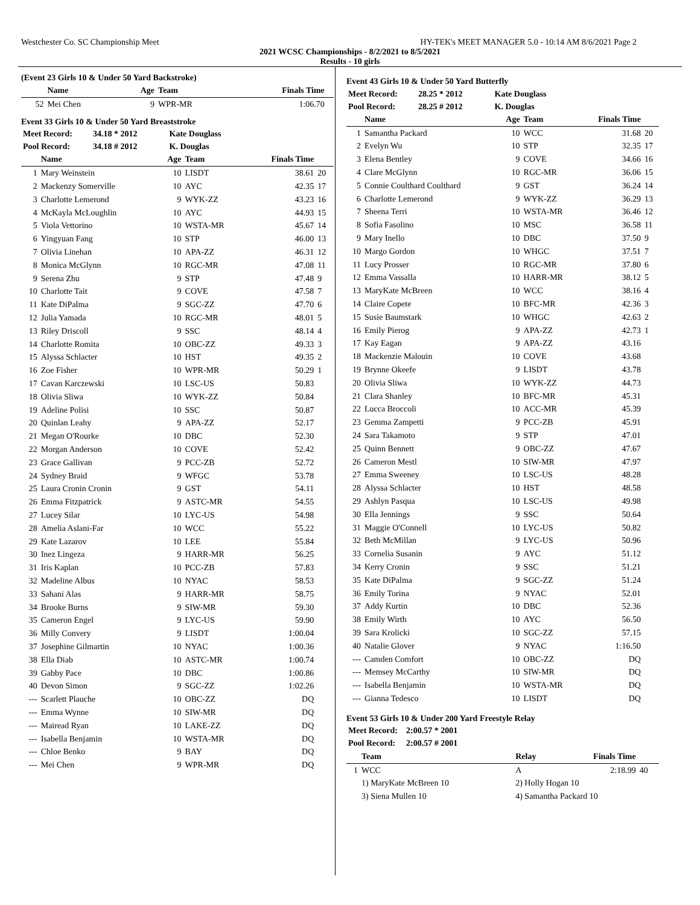Westchester Co. SC Championship Meet HY-TEK's MEET MANAGER 5.0 - 10:14 AM 8/6/2021 Page 2
2021 WCSC Championships - 8/2/2021 to 8/5/2021
Results - 10 girls
(Event 23 Girls 10 & Under 50 Yard Backstroke)
| | Name | Age | Team | Finals Time | |
| --- | --- | --- | --- | --- | --- |
| 52 | Mei Chen | 9 | WPR-MR | 1:06.70 | |
Event 33 Girls 10 & Under 50 Yard Breaststroke
| Meet Record: | 34.18 * 2012 | Kate Douglass |
| Pool Record: | 34.18 # 2012 | K. Douglas |
| | Name | Age | Team | Finals Time | |
| --- | --- | --- | --- | --- | --- |
| 1 | Mary Weinstein | 10 | LISDT | 38.61 | 20 |
| 2 | Mackenzy Somerville | 10 | AYC | 42.35 | 17 |
| 3 | Charlotte Lemerond | 9 | WYK-ZZ | 43.23 | 16 |
| 4 | McKayla McLoughlin | 10 | AYC | 44.93 | 15 |
| 5 | Viola Vettorino | 10 | WSTA-MR | 45.67 | 14 |
| 6 | Yingyuan Fang | 10 | STP | 46.00 | 13 |
| 7 | Olivia Linehan | 10 | APA-ZZ | 46.31 | 12 |
| 8 | Monica McGlynn | 10 | RGC-MR | 47.08 | 11 |
| 9 | Serena Zhu | 9 | STP | 47.48 | 9 |
| 10 | Charlotte Tait | 9 | COVE | 47.58 | 7 |
| 11 | Kate DiPalma | 9 | SGC-ZZ | 47.70 | 6 |
| 12 | Julia Yamada | 10 | RGC-MR | 48.01 | 5 |
| 13 | Riley Driscoll | 9 | SSC | 48.14 | 4 |
| 14 | Charlotte Romita | 10 | OBC-ZZ | 49.33 | 3 |
| 15 | Alyssa Schlacter | 10 | HST | 49.35 | 2 |
| 16 | Zoe Fisher | 10 | WPR-MR | 50.29 | 1 |
| 17 | Cavan Karczewski | 10 | LSC-US | 50.83 | |
| 18 | Olivia Sliwa | 10 | WYK-ZZ | 50.84 | |
| 19 | Adeline Polisi | 10 | SSC | 50.87 | |
| 20 | Quinlan Leahy | 9 | APA-ZZ | 52.17 | |
| 21 | Megan O'Rourke | 10 | DBC | 52.30 | |
| 22 | Morgan Anderson | 10 | COVE | 52.42 | |
| 23 | Grace Gallivan | 9 | PCC-ZB | 52.72 | |
| 24 | Sydney Braid | 9 | WFGC | 53.78 | |
| 25 | Laura Cronin Cronin | 9 | GST | 54.11 | |
| 26 | Emma Fitzpatrick | 9 | ASTC-MR | 54.55 | |
| 27 | Lucey Silar | 10 | LYC-US | 54.98 | |
| 28 | Amelia Aslani-Far | 10 | WCC | 55.22 | |
| 29 | Kate Lazarov | 10 | LEE | 55.84 | |
| 30 | Inez Lingeza | 9 | HARR-MR | 56.25 | |
| 31 | Iris Kaplan | 10 | PCC-ZB | 57.83 | |
| 32 | Madeline Albus | 10 | NYAC | 58.53 | |
| 33 | Sahani Alas | 9 | HARR-MR | 58.75 | |
| 34 | Brooke Burns | 9 | SIW-MR | 59.30 | |
| 35 | Cameron Engel | 9 | LYC-US | 59.90 | |
| 36 | Milly Convery | 9 | LISDT | 1:00.04 | |
| 37 | Josephine Gilmartin | 10 | NYAC | 1:00.36 | |
| 38 | Ella Diab | 10 | ASTC-MR | 1:00.74 | |
| 39 | Gabby Pace | 10 | DBC | 1:00.86 | |
| 40 | Devon Simon | 9 | SGC-ZZ | 1:02.26 | |
| --- | Scarlett Plauche | 10 | OBC-ZZ | DQ | |
| --- | Emma Wynne | 10 | SIW-MR | DQ | |
| --- | Mairead Ryan | 10 | LAKE-ZZ | DQ | |
| --- | Isabella Benjamin | 10 | WSTA-MR | DQ | |
| --- | Chloe Benko | 9 | BAY | DQ | |
| --- | Mei Chen | 9 | WPR-MR | DQ | |
Event 43 Girls 10 & Under 50 Yard Butterfly
| Meet Record: | 28.25 * 2012 | Kate Douglass |
| Pool Record: | 28.25 # 2012 | K. Douglas |
| | Name | Age | Team | Finals Time | |
| --- | --- | --- | --- | --- | --- |
| 1 | Samantha Packard | 10 | WCC | 31.68 | 20 |
| 2 | Evelyn Wu | 10 | STP | 32.35 | 17 |
| 3 | Elena Bentley | 9 | COVE | 34.66 | 16 |
| 4 | Clare McGlynn | 10 | RGC-MR | 36.06 | 15 |
| 5 | Connie Coulthard Coulthard | 9 | GST | 36.24 | 14 |
| 6 | Charlotte Lemerond | 9 | WYK-ZZ | 36.29 | 13 |
| 7 | Sheena Terri | 10 | WSTA-MR | 36.46 | 12 |
| 8 | Sofia Fasolino | 10 | MSC | 36.58 | 11 |
| 9 | Mary Inello | 10 | DBC | 37.50 | 9 |
| 10 | Margo Gordon | 10 | WHGC | 37.51 | 7 |
| 11 | Lucy Prosser | 10 | RGC-MR | 37.80 | 6 |
| 12 | Emma Vassalla | 10 | HARR-MR | 38.12 | 5 |
| 13 | MaryKate McBreen | 10 | WCC | 38.16 | 4 |
| 14 | Claire Copete | 10 | BFC-MR | 42.36 | 3 |
| 15 | Susie Baumstark | 10 | WHGC | 42.63 | 2 |
| 16 | Emily Pierog | 9 | APA-ZZ | 42.73 | 1 |
| 17 | Kay Eagan | 9 | APA-ZZ | 43.16 | |
| 18 | Mackenzie Malouin | 10 | COVE | 43.68 | |
| 19 | Brynne Okeefe | 9 | LISDT | 43.78 | |
| 20 | Olivia Sliwa | 10 | WYK-ZZ | 44.73 | |
| 21 | Clara Shanley | 10 | BFC-MR | 45.31 | |
| 22 | Lucca Broccoli | 10 | ACC-MR | 45.39 | |
| 23 | Gemma Zampetti | 9 | PCC-ZB | 45.91 | |
| 24 | Sara Takamoto | 9 | STP | 47.01 | |
| 25 | Quinn Bennett | 9 | OBC-ZZ | 47.67 | |
| 26 | Cameron Mestl | 10 | SIW-MR | 47.97 | |
| 27 | Emma Sweeney | 10 | LSC-US | 48.28 | |
| 28 | Alyssa Schlacter | 10 | HST | 48.58 | |
| 29 | Ashlyn Pasqua | 10 | LSC-US | 49.98 | |
| 30 | Ella Jennings | 9 | SSC | 50.64 | |
| 31 | Maggie O'Connell | 10 | LYC-US | 50.82 | |
| 32 | Beth McMillan | 9 | LYC-US | 50.96 | |
| 33 | Cornelia Susanin | 9 | AYC | 51.12 | |
| 34 | Kerry Cronin | 9 | SSC | 51.21 | |
| 35 | Kate DiPalma | 9 | SGC-ZZ | 51.24 | |
| 36 | Emily Torina | 9 | NYAC | 52.01 | |
| 37 | Addy Kurtin | 10 | DBC | 52.36 | |
| 38 | Emily Wirth | 10 | AYC | 56.50 | |
| 39 | Sara Krolicki | 10 | SGC-ZZ | 57.15 | |
| 40 | Natalie Glover | 9 | NYAC | 1:16.50 | |
| --- | Camden Comfort | 10 | OBC-ZZ | DQ | |
| --- | Memsey McCarthy | 10 | SIW-MR | DQ | |
| --- | Isabella Benjamin | 10 | WSTA-MR | DQ | |
| --- | Gianna Tedesco | 10 | LISDT | DQ | |
Event 53 Girls 10 & Under 200 Yard Freestyle Relay
| Meet Record: | 2:00.57 * 2001 |
| Pool Record: | 2:00.57 # 2001 |
| | Team | Relay | Finals Time | |
| --- | --- | --- | --- | --- |
| 1 | WCC | A | 2:18.99 | 40 |
| | 1) MaryKate McBreen 10 | 2) Holly Hogan 10 | | |
| | 3) Siena Mullen 10 | 4) Samantha Packard 10 | | |